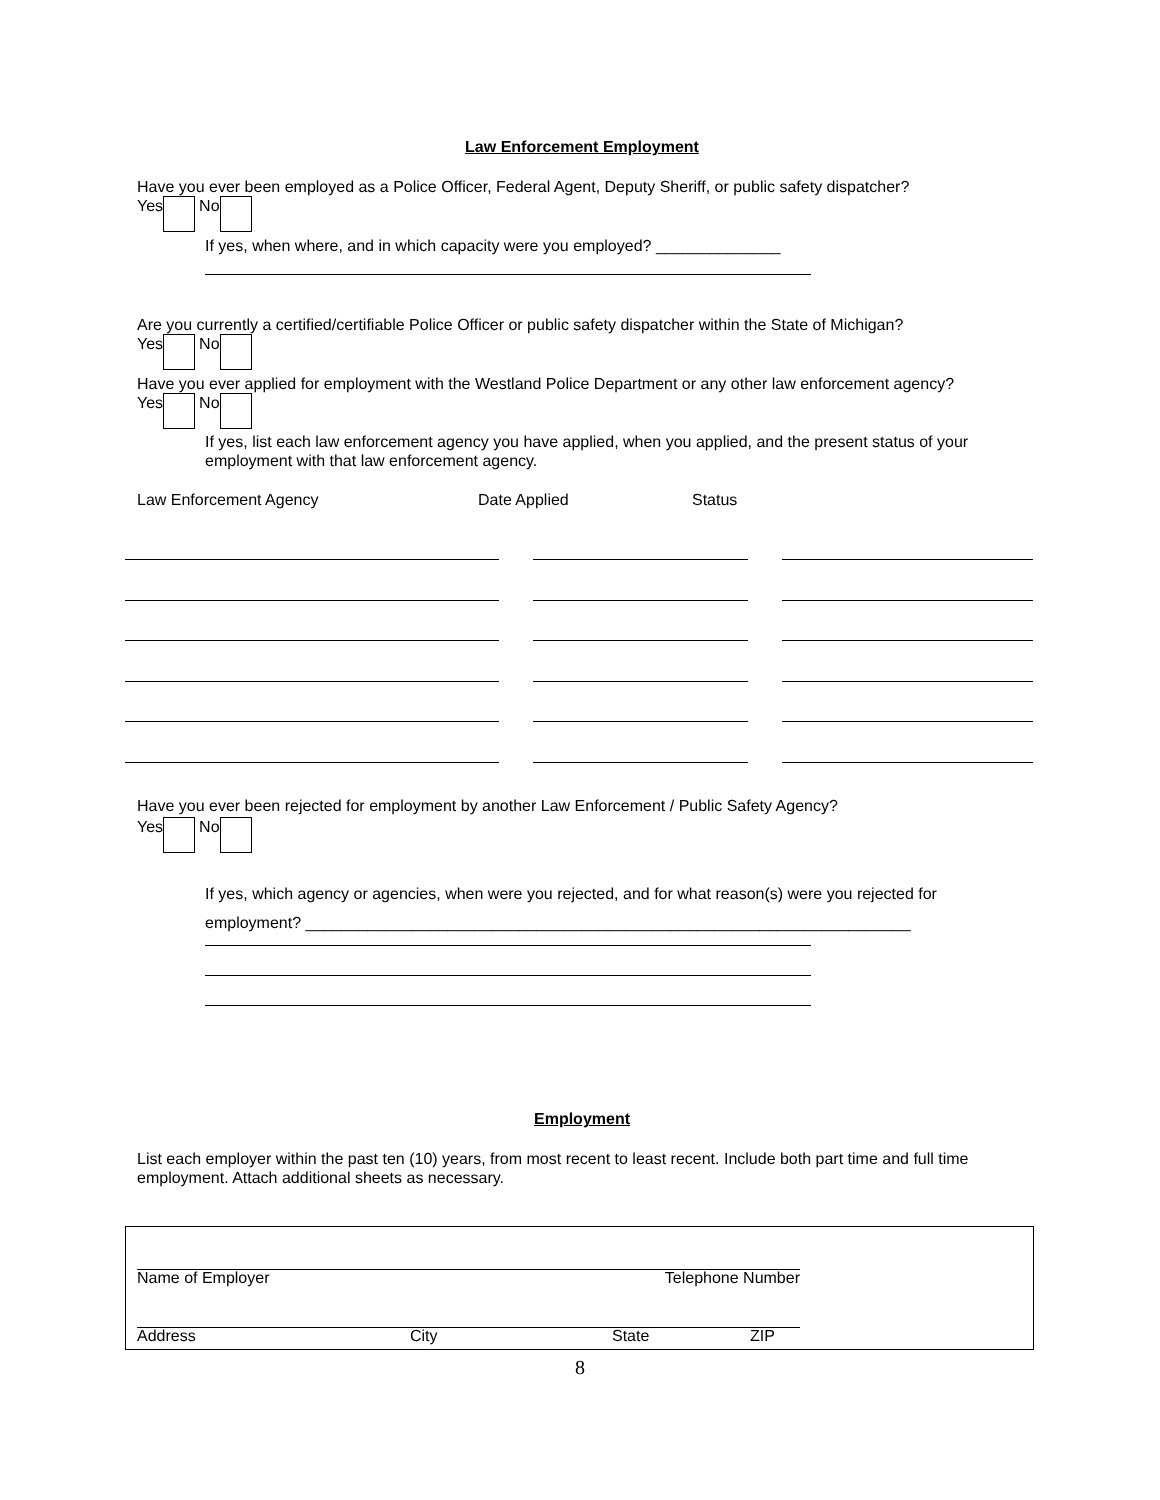Law Enforcement Employment
Have you ever been employed as a Police Officer, Federal Agent, Deputy Sheriff, or public safety dispatcher?
Yes No
If yes, when where, and in which capacity were you employed? ______________
Are you currently a certified/certifiable Police Officer or public safety dispatcher within the State of Michigan?
Yes No
Have you ever applied for employment with the Westland Police Department or any other law enforcement agency?
Yes No
If yes, list each law enforcement agency you have applied, when you applied, and the present status of your employment with that law enforcement agency.
Law Enforcement Agency Date Applied Status
Have you ever been rejected for employment by another Law Enforcement / Public Safety Agency?
Yes No
If yes, which agency or agencies, when were you rejected, and for what reason(s) were you rejected for
employment? ____________________________________________________________________
Employment
List each employer within the past ten (10) years, from most recent to least recent. Include both part time and full time employment. Attach additional sheets as necessary.
Name of Employer Telephone Number
Address City State ZIP
8